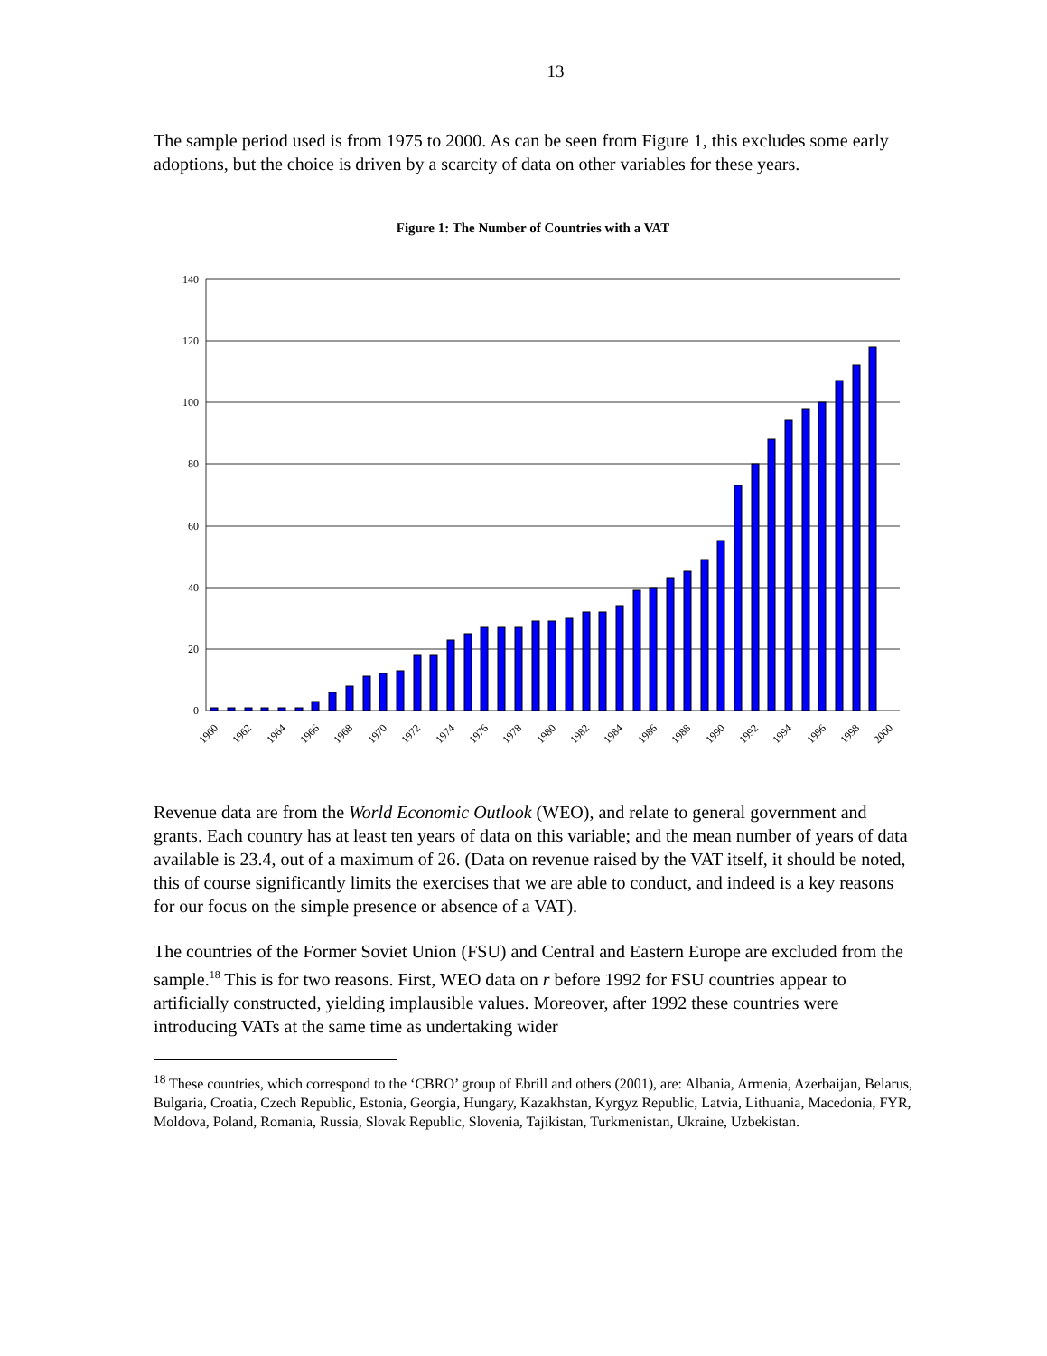13
The sample period used is from 1975 to 2000. As can be seen from Figure 1, this excludes some early adoptions, but the choice is driven by a scarcity of data on other variables for these years.
Figure 1: The Number of Countries with a VAT
140
120
100
80
60
40
20
0
1960
1962
1964
1966
1968
1970
1972
1974
1976
1978
1980
1982
1984
1986
1988
1990
1992
1994
1996
1998
2000
Revenue data are from the World Economic Outlook (WEO), and relate to general government and grants. Each country has at least ten years of data on this variable; and the mean number of years of data available is 23.4, out of a maximum of 26. (Data on revenue raised by the VAT itself, it should be noted, this of course significantly limits the exercises that we are able to conduct, and indeed is a key reasons for our focus on the simple presence or absence of a VAT).
The countries of the Former Soviet Union (FSU) and Central and Eastern Europe are excluded from the sample.<sup>18</sup> This is for two reasons. First, WEO data on r before 1992 for FSU countries appear to artificially constructed, yielding implausible values. Moreover, after 1992 these countries were introducing VATs at the same time as undertaking wider
<sup>18</sup> These countries, which correspond to the ‘CBRO’ group of Ebrill and others (2001), are: Albania, Armenia, Azerbaijan, Belarus, Bulgaria, Croatia, Czech Republic, Estonia, Georgia, Hungary, Kazakhstan, Kyrgyz Republic, Latvia, Lithuania, Macedonia, FYR, Moldova, Poland, Romania, Russia, Slovak Republic, Slovenia, Tajikistan, Turkmenistan, Ukraine, Uzbekistan.